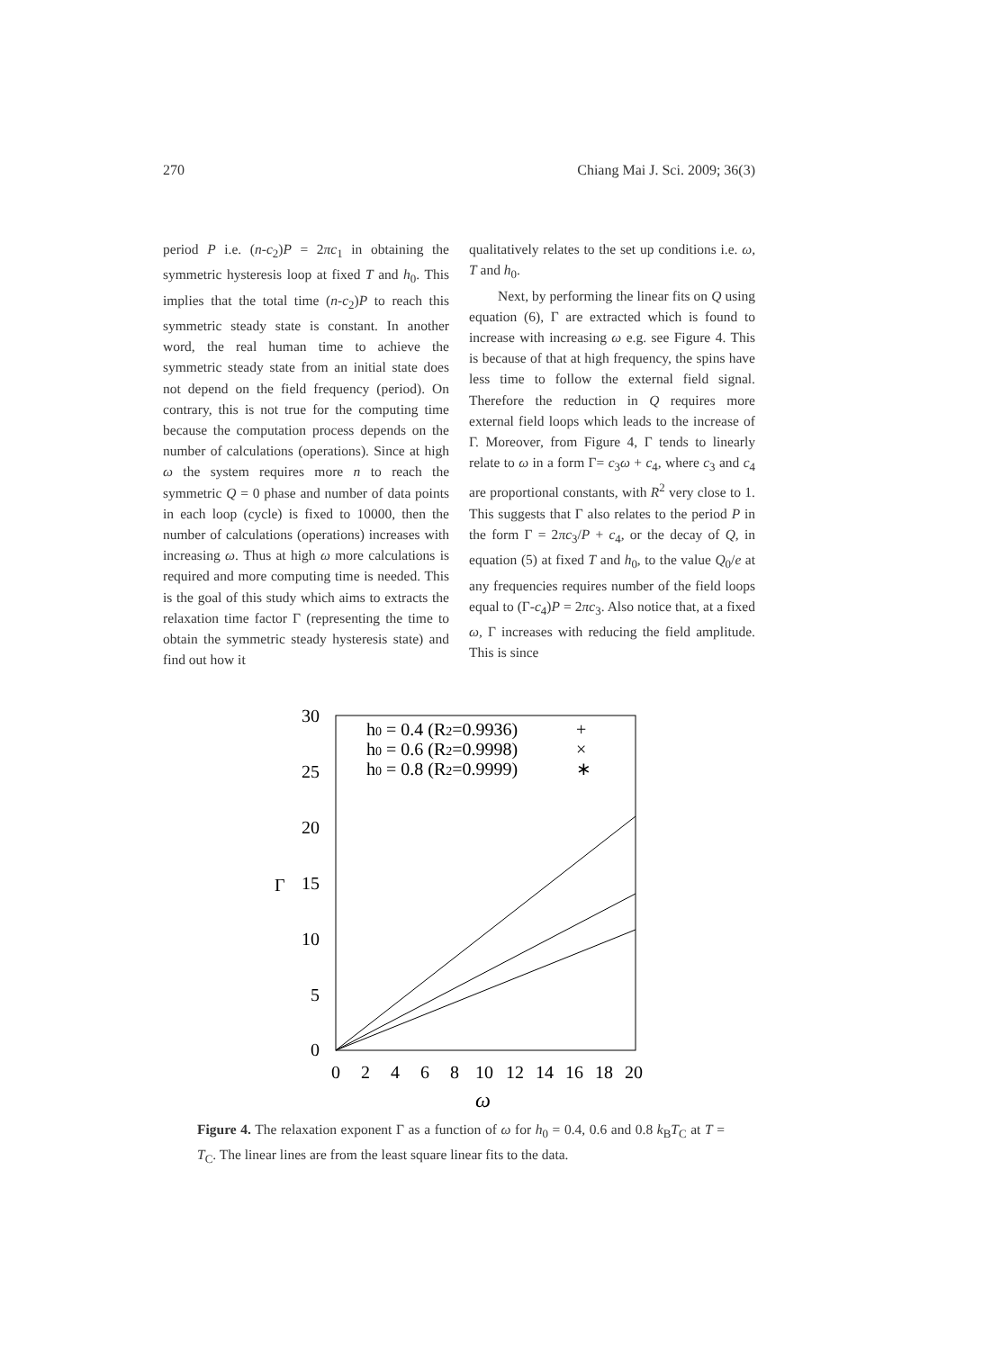270 Chiang Mai J. Sci. 2009; 36(3)
period P i.e. (n-c<sub>2</sub>)P = 2πc<sub>1</sub> in obtaining the symmetric hysteresis loop at fixed T and h<sub>0</sub>. This implies that the total time (n-c<sub>2</sub>)P to reach this symmetric steady state is constant. In another word, the real human time to achieve the symmetric steady state from an initial state does not depend on the field frequency (period). On contrary, this is not true for the computing time because the computation process depends on the number of calculations (operations). Since at high ω the system requires more n to reach the symmetric Q = 0 phase and number of data points in each loop (cycle) is fixed to 10000, then the number of calculations (operations) increases with increasing ω. Thus at high ω more calculations is required and more computing time is needed. This is the goal of this study which aims to extracts the relaxation time factor Γ (representing the time to obtain the symmetric steady hysteresis state) and find out how it
qualitatively relates to the set up conditions i.e. ω, T and h<sub>0</sub>.
Next, by performing the linear fits on Q using equation (6), Γ are extracted which is found to increase with increasing ω e.g. see Figure 4. This is because of that at high frequency, the spins have less time to follow the external field signal. Therefore the reduction in Q requires more external field loops which leads to the increase of Γ. Moreover, from Figure 4, Γ tends to linearly relate to ω in a form Γ= c<sub>3</sub>ω + c<sub>4</sub>, where c<sub>3</sub> and c<sub>4</sub> are proportional constants, with R<sup>2</sup> very close to 1. This suggests that Γ also relates to the period P in the form Γ = 2πc<sub>3</sub>/P + c<sub>4</sub>, or the decay of Q, in equation (5) at fixed T and h<sub>0</sub>, to the value Q<sub>0</sub>/e at any frequencies requires number of the field loops equal to (Γ-c<sub>4</sub>)P = 2πc<sub>3</sub>. Also notice that, at a fixed ω, Γ increases with reducing the field amplitude. This is since
30
25
20
15
10
5
0
Γ
0
2
4
6
8
10
12
14
16
18
20
ω
h0 = 0.4 (R2=0.9936)
h0 = 0.6 (R2=0.9998)
h0 = 0.8 (R2=0.9999)
+
×
∗
Figure 4. The relaxation exponent Γ as a function of ω for h<sub>0</sub> = 0.4, 0.6 and 0.8 k<sub>B</sub>T<sub>C</sub> at T = T<sub>C</sub>. The linear lines are from the least square linear fits to the data.